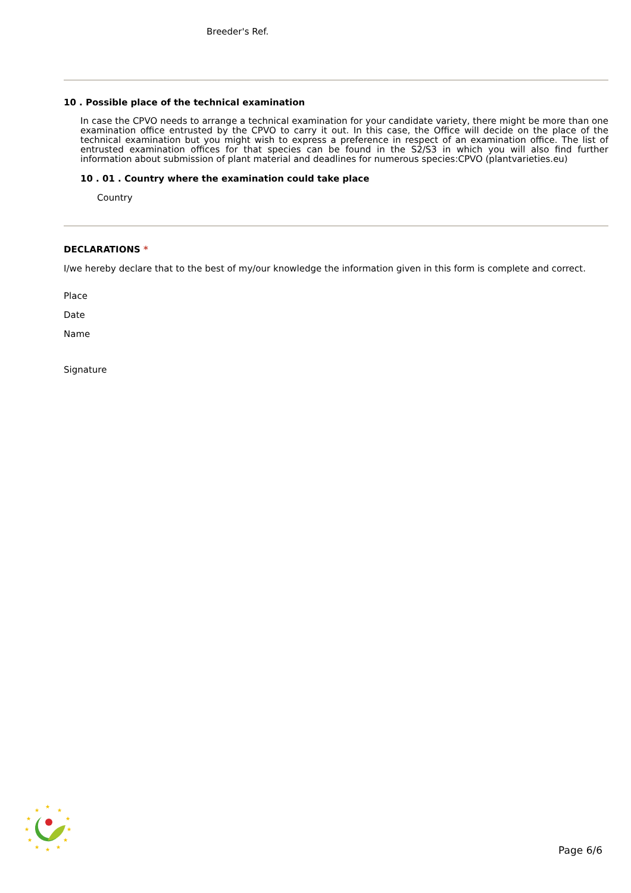Breeder's Ref.
10 . Possible place of the technical examination
In case the CPVO needs to arrange a technical examination for your candidate variety, there might be more than one examination office entrusted by the CPVO to carry it out. In this case, the Office will decide on the place of the technical examination but you might wish to express a preference in respect of an examination office. The list of entrusted examination offices for that species can be found in the S2/S3 in which you will also find further information about submission of plant material and deadlines for numerous species:CPVO (plantvarieties.eu)
10 . 01 . Country where the examination could take place
Country
DECLARATIONS *
I/we hereby declare that to the best of my/our knowledge the information given in this form is complete and correct.
Place
Date
Name
Signature
★
★
★
★
★
★
★
★
★
★
★
★
Page 6/6